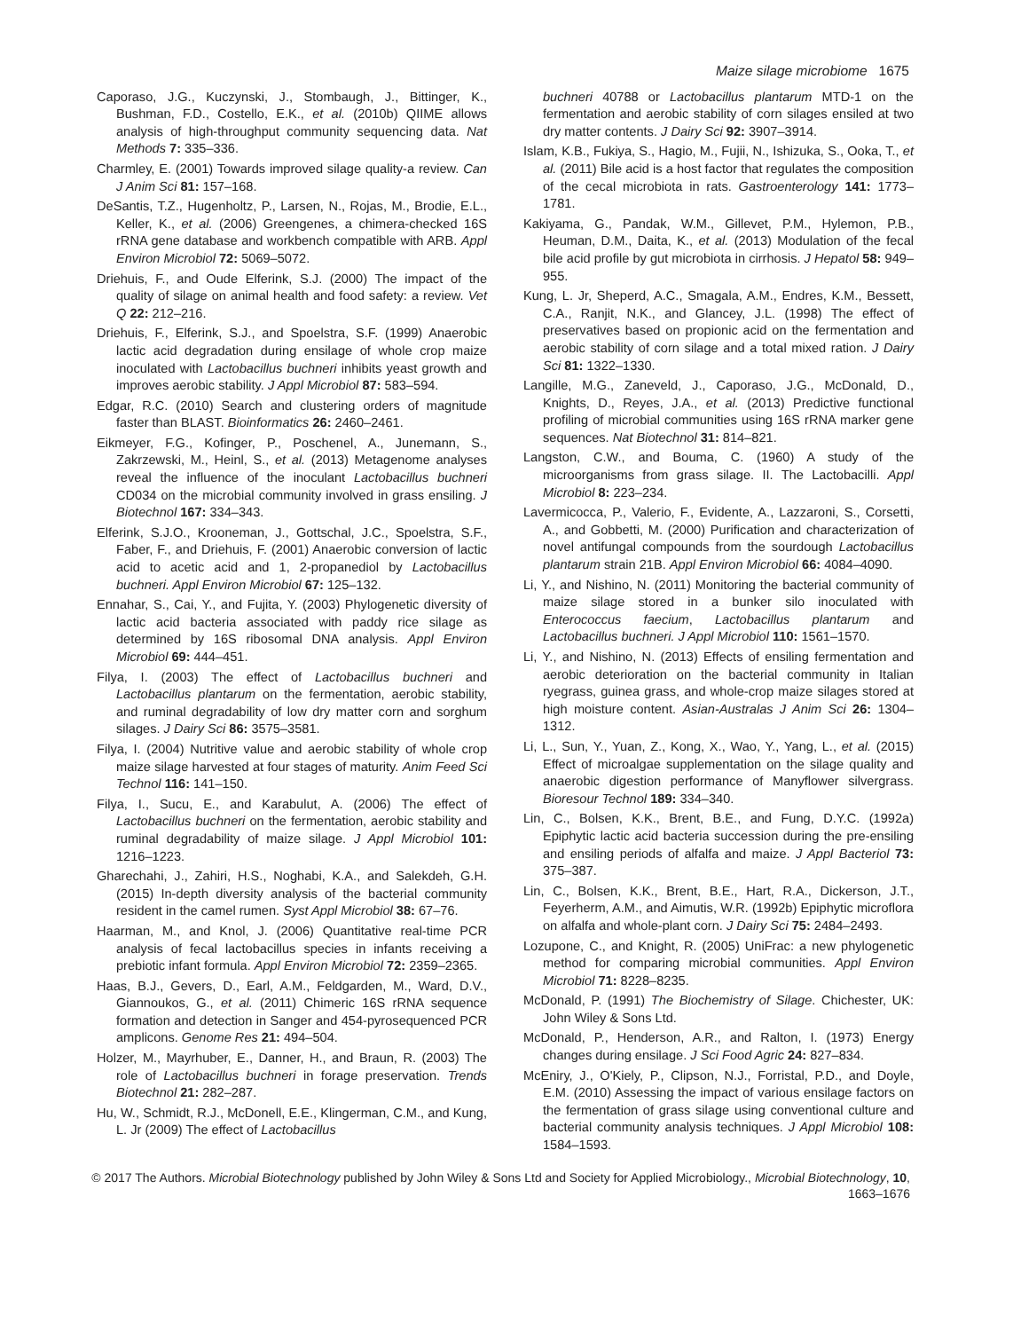Maize silage microbiome 1675
Caporaso, J.G., Kuczynski, J., Stombaugh, J., Bittinger, K., Bushman, F.D., Costello, E.K., et al. (2010b) QIIME allows analysis of high-throughput community sequencing data. Nat Methods 7: 335–336.
Charmley, E. (2001) Towards improved silage quality-a review. Can J Anim Sci 81: 157–168.
DeSantis, T.Z., Hugenholtz, P., Larsen, N., Rojas, M., Brodie, E.L., Keller, K., et al. (2006) Greengenes, a chimera-checked 16S rRNA gene database and workbench compatible with ARB. Appl Environ Microbiol 72: 5069–5072.
Driehuis, F., and Oude Elferink, S.J. (2000) The impact of the quality of silage on animal health and food safety: a review. Vet Q 22: 212–216.
Driehuis, F., Elferink, S.J., and Spoelstra, S.F. (1999) Anaerobic lactic acid degradation during ensilage of whole crop maize inoculated with Lactobacillus buchneri inhibits yeast growth and improves aerobic stability. J Appl Microbiol 87: 583–594.
Edgar, R.C. (2010) Search and clustering orders of magnitude faster than BLAST. Bioinformatics 26: 2460–2461.
Eikmeyer, F.G., Kofinger, P., Poschenel, A., Junemann, S., Zakrzewski, M., Heinl, S., et al. (2013) Metagenome analyses reveal the influence of the inoculant Lactobacillus buchneri CD034 on the microbial community involved in grass ensiling. J Biotechnol 167: 334–343.
Elferink, S.J.O., Krooneman, J., Gottschal, J.C., Spoelstra, S.F., Faber, F., and Driehuis, F. (2001) Anaerobic conversion of lactic acid to acetic acid and 1, 2-propanediol by Lactobacillus buchneri. Appl Environ Microbiol 67: 125–132.
Ennahar, S., Cai, Y., and Fujita, Y. (2003) Phylogenetic diversity of lactic acid bacteria associated with paddy rice silage as determined by 16S ribosomal DNA analysis. Appl Environ Microbiol 69: 444–451.
Filya, I. (2003) The effect of Lactobacillus buchneri and Lactobacillus plantarum on the fermentation, aerobic stability, and ruminal degradability of low dry matter corn and sorghum silages. J Dairy Sci 86: 3575–3581.
Filya, I. (2004) Nutritive value and aerobic stability of whole crop maize silage harvested at four stages of maturity. Anim Feed Sci Technol 116: 141–150.
Filya, I., Sucu, E., and Karabulut, A. (2006) The effect of Lactobacillus buchneri on the fermentation, aerobic stability and ruminal degradability of maize silage. J Appl Microbiol 101: 1216–1223.
Gharechahi, J., Zahiri, H.S., Noghabi, K.A., and Salekdeh, G.H. (2015) In-depth diversity analysis of the bacterial community resident in the camel rumen. Syst Appl Microbiol 38: 67–76.
Haarman, M., and Knol, J. (2006) Quantitative real-time PCR analysis of fecal lactobacillus species in infants receiving a prebiotic infant formula. Appl Environ Microbiol 72: 2359–2365.
Haas, B.J., Gevers, D., Earl, A.M., Feldgarden, M., Ward, D.V., Giannoukos, G., et al. (2011) Chimeric 16S rRNA sequence formation and detection in Sanger and 454-pyrosequenced PCR amplicons. Genome Res 21: 494–504.
Holzer, M., Mayrhuber, E., Danner, H., and Braun, R. (2003) The role of Lactobacillus buchneri in forage preservation. Trends Biotechnol 21: 282–287.
Hu, W., Schmidt, R.J., McDonell, E.E., Klingerman, C.M., and Kung, L. Jr (2009) The effect of Lactobacillus
buchneri 40788 or Lactobacillus plantarum MTD-1 on the fermentation and aerobic stability of corn silages ensiled at two dry matter contents. J Dairy Sci 92: 3907–3914.
Islam, K.B., Fukiya, S., Hagio, M., Fujii, N., Ishizuka, S., Ooka, T., et al. (2011) Bile acid is a host factor that regulates the composition of the cecal microbiota in rats. Gastroenterology 141: 1773–1781.
Kakiyama, G., Pandak, W.M., Gillevet, P.M., Hylemon, P.B., Heuman, D.M., Daita, K., et al. (2013) Modulation of the fecal bile acid profile by gut microbiota in cirrhosis. J Hepatol 58: 949–955.
Kung, L. Jr, Sheperd, A.C., Smagala, A.M., Endres, K.M., Bessett, C.A., Ranjit, N.K., and Glancey, J.L. (1998) The effect of preservatives based on propionic acid on the fermentation and aerobic stability of corn silage and a total mixed ration. J Dairy Sci 81: 1322–1330.
Langille, M.G., Zaneveld, J., Caporaso, J.G., McDonald, D., Knights, D., Reyes, J.A., et al. (2013) Predictive functional profiling of microbial communities using 16S rRNA marker gene sequences. Nat Biotechnol 31: 814–821.
Langston, C.W., and Bouma, C. (1960) A study of the microorganisms from grass silage. II. The Lactobacilli. Appl Microbiol 8: 223–234.
Lavermicocca, P., Valerio, F., Evidente, A., Lazzaroni, S., Corsetti, A., and Gobbetti, M. (2000) Purification and characterization of novel antifungal compounds from the sourdough Lactobacillus plantarum strain 21B. Appl Environ Microbiol 66: 4084–4090.
Li, Y., and Nishino, N. (2011) Monitoring the bacterial community of maize silage stored in a bunker silo inoculated with Enterococcus faecium, Lactobacillus plantarum and Lactobacillus buchneri. J Appl Microbiol 110: 1561–1570.
Li, Y., and Nishino, N. (2013) Effects of ensiling fermentation and aerobic deterioration on the bacterial community in Italian ryegrass, guinea grass, and whole-crop maize silages stored at high moisture content. Asian-Australas J Anim Sci 26: 1304–1312.
Li, L., Sun, Y., Yuan, Z., Kong, X., Wao, Y., Yang, L., et al. (2015) Effect of microalgae supplementation on the silage quality and anaerobic digestion performance of Manyflower silvergrass. Bioresour Technol 189: 334–340.
Lin, C., Bolsen, K.K., Brent, B.E., and Fung, D.Y.C. (1992a) Epiphytic lactic acid bacteria succession during the pre-ensiling and ensiling periods of alfalfa and maize. J Appl Bacteriol 73: 375–387.
Lin, C., Bolsen, K.K., Brent, B.E., Hart, R.A., Dickerson, J.T., Feyerherm, A.M., and Aimutis, W.R. (1992b) Epiphytic microflora on alfalfa and whole-plant corn. J Dairy Sci 75: 2484–2493.
Lozupone, C., and Knight, R. (2005) UniFrac: a new phylogenetic method for comparing microbial communities. Appl Environ Microbiol 71: 8228–8235.
McDonald, P. (1991) The Biochemistry of Silage. Chichester, UK: John Wiley & Sons Ltd.
McDonald, P., Henderson, A.R., and Ralton, I. (1973) Energy changes during ensilage. J Sci Food Agric 24: 827–834.
McEniry, J., O'Kiely, P., Clipson, N.J., Forristal, P.D., and Doyle, E.M. (2010) Assessing the impact of various ensilage factors on the fermentation of grass silage using conventional culture and bacterial community analysis techniques. J Appl Microbiol 108: 1584–1593.
© 2017 The Authors. Microbial Biotechnology published by John Wiley & Sons Ltd and Society for Applied Microbiology., Microbial Biotechnology, 10, 1663–1676